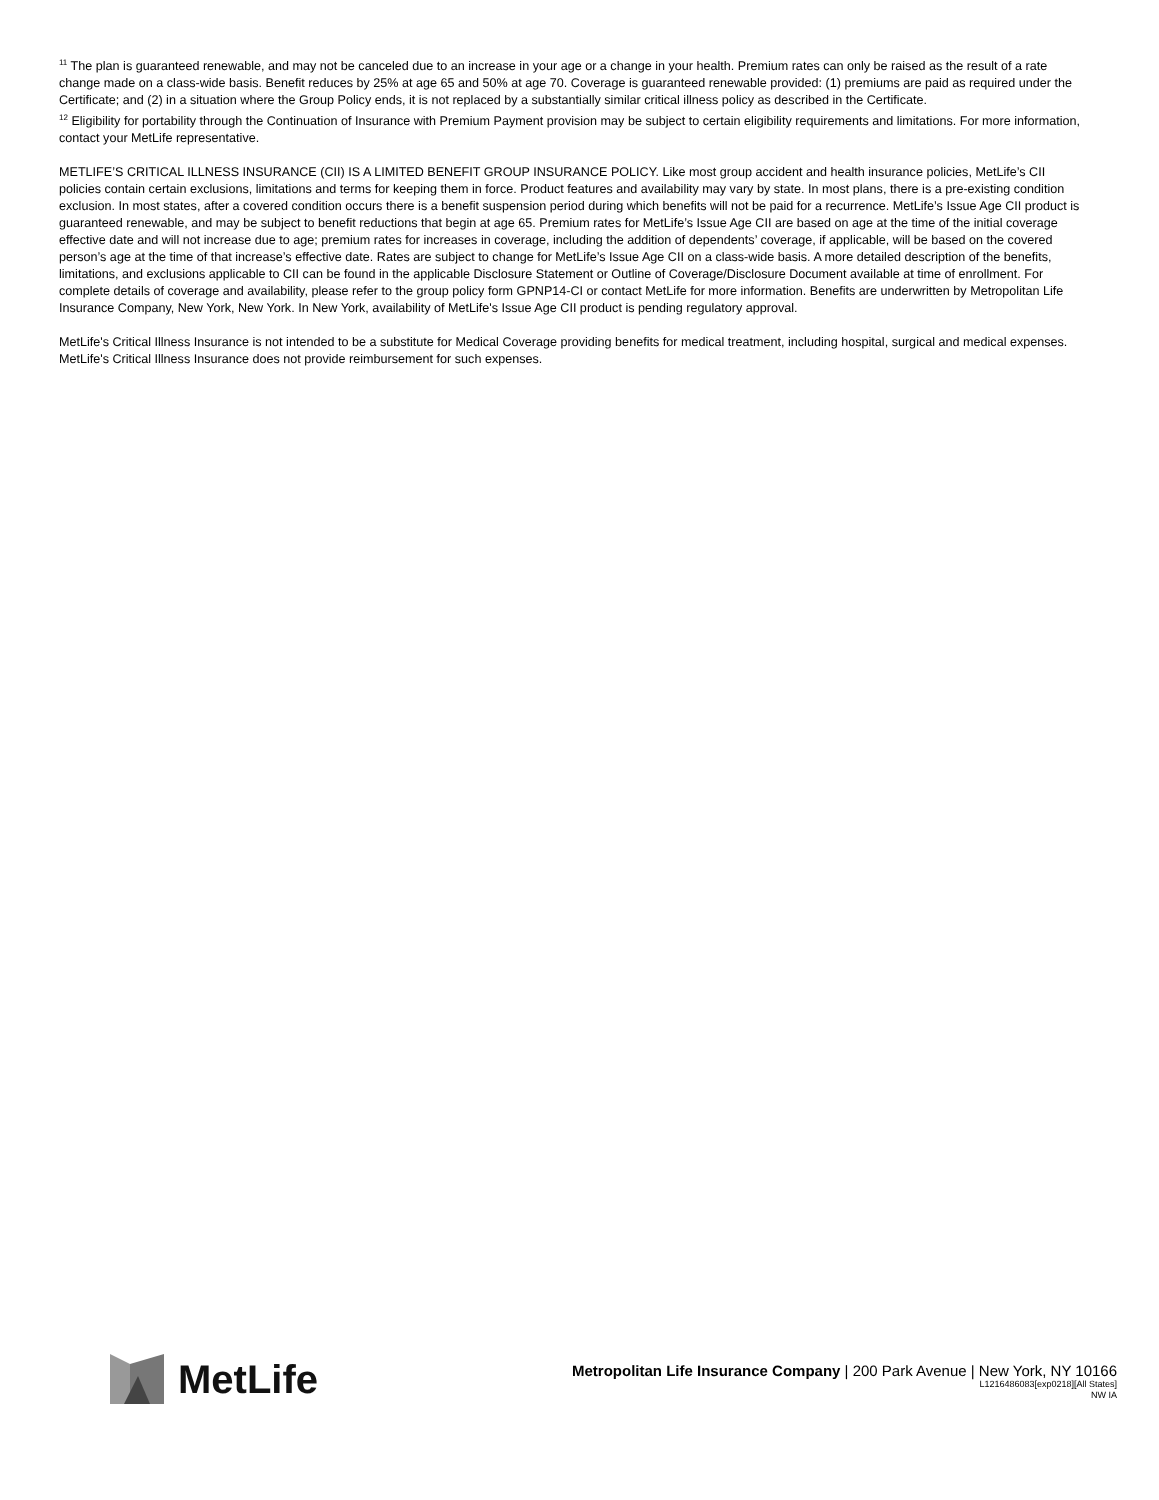<sup>11</sup> The plan is guaranteed renewable, and may not be canceled due to an increase in your age or a change in your health. Premium rates can only be raised as the result of a rate change made on a class-wide basis. Benefit reduces by 25% at age 65 and 50% at age 70. Coverage is guaranteed renewable provided: (1) premiums are paid as required under the Certificate; and (2) in a situation where the Group Policy ends, it is not replaced by a substantially similar critical illness policy as described in the Certificate.
<sup>12</sup> Eligibility for portability through the Continuation of Insurance with Premium Payment provision may be subject to certain eligibility requirements and limitations. For more information, contact your MetLife representative.
METLIFE’S CRITICAL ILLNESS INSURANCE (CII) IS A LIMITED BENEFIT GROUP INSURANCE POLICY. Like most group accident and health insurance policies, MetLife’s CII policies contain certain exclusions, limitations and terms for keeping them in force. Product features and availability may vary by state. In most plans, there is a pre-existing condition exclusion. In most states, after a covered condition occurs there is a benefit suspension period during which benefits will not be paid for a recurrence. MetLife’s Issue Age CII product is guaranteed renewable, and may be subject to benefit reductions that begin at age 65. Premium rates for MetLife’s Issue Age CII are based on age at the time of the initial coverage effective date and will not increase due to age; premium rates for increases in coverage, including the addition of dependents’ coverage, if applicable, will be based on the covered person’s age at the time of that increase’s effective date. Rates are subject to change for MetLife’s Issue Age CII on a class-wide basis. A more detailed description of the benefits, limitations, and exclusions applicable to CII can be found in the applicable Disclosure Statement or Outline of Coverage/Disclosure Document available at time of enrollment. For complete details of coverage and availability, please refer to the group policy form GPNP14-CI or contact MetLife for more information. Benefits are underwritten by Metropolitan Life Insurance Company, New York, New York. In New York, availability of MetLife's Issue Age CII product is pending regulatory approval.
MetLife's Critical Illness Insurance is not intended to be a substitute for Medical Coverage providing benefits for medical treatment, including hospital, surgical and medical expenses. MetLife's Critical Illness Insurance does not provide reimbursement for such expenses.
MetLife
Metropolitan Life Insurance Company | 200 Park Avenue | New York, NY 10166
L1216486083[exp0218][All States]
NW IA